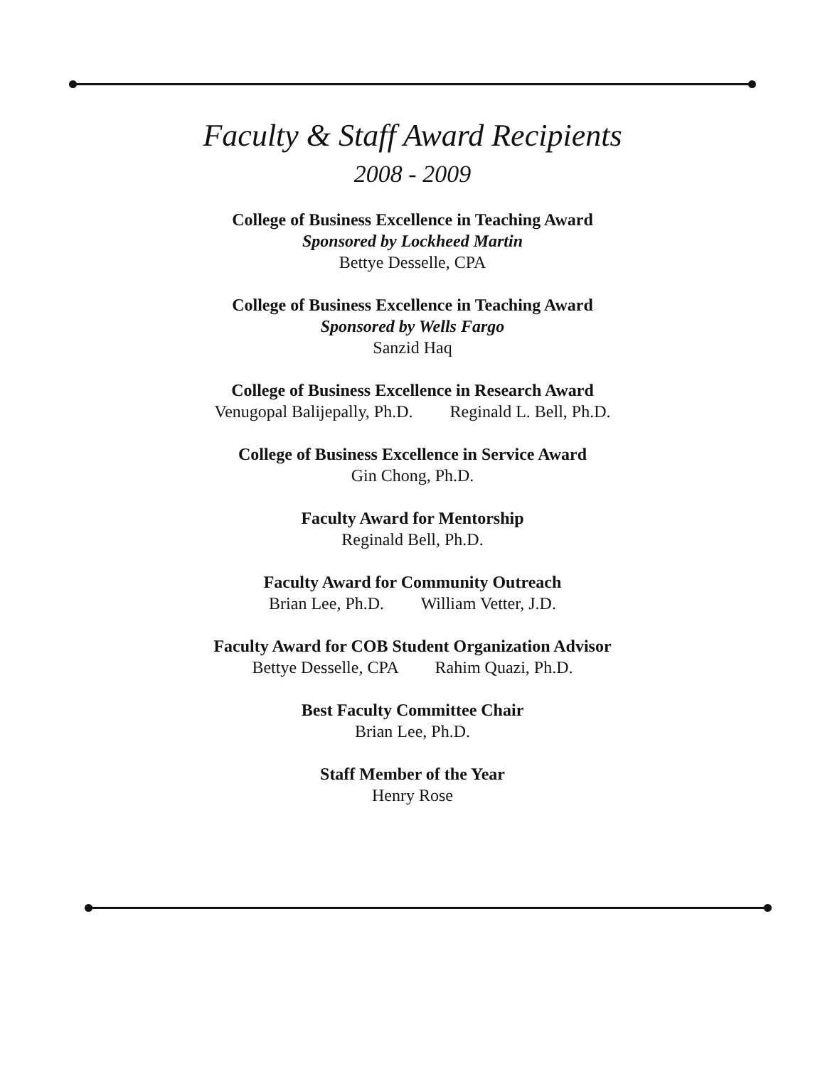Faculty & Staff Award Recipients
2008 - 2009
College of Business Excellence in Teaching Award
Sponsored by Lockheed Martin
Bettye Desselle, CPA
College of Business Excellence in Teaching Award
Sponsored by Wells Fargo
Sanzid Haq
College of Business Excellence in Research Award
Venugopal Balijepally, Ph.D. Reginald L. Bell, Ph.D.
College of Business Excellence in Service Award
Gin Chong, Ph.D.
Faculty Award for Mentorship
Reginald Bell, Ph.D.
Faculty Award for Community Outreach
Brian Lee, Ph.D. William Vetter, J.D.
Faculty Award for COB Student Organization Advisor
Bettye Desselle, CPA Rahim Quazi, Ph.D.
Best Faculty Committee Chair
Brian Lee, Ph.D.
Staff Member of the Year
Henry Rose